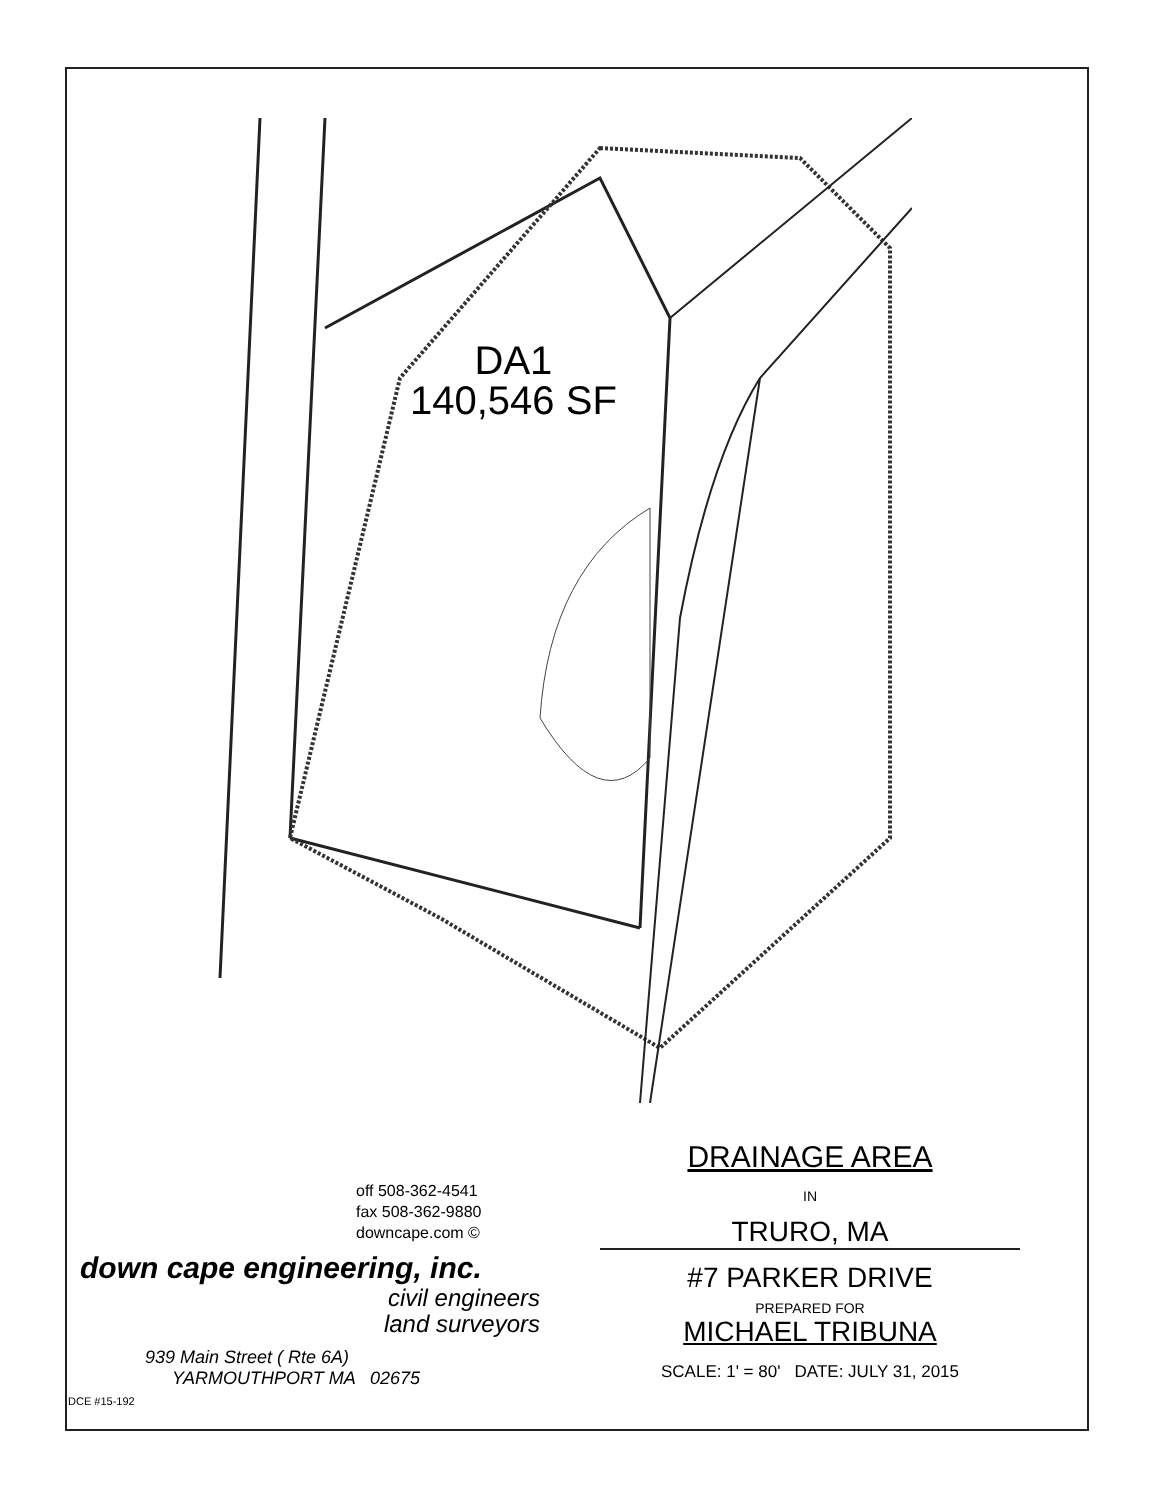DA1
140,546 SF
DRAINAGE AREA
IN
TRURO, MA
#7 PARKER DRIVE
PREPARED FOR
MICHAEL TRIBUNA
SCALE: 1' = 80' DATE: JULY 31, 2015
off 508-362-4541
fax 508-362-9880
downcape.com ©
down cape engineering, inc.
civil engineers
land surveyors
939 Main Street ( Rte 6A)
YARMOUTHPORT MA 02675
DCE #15-192